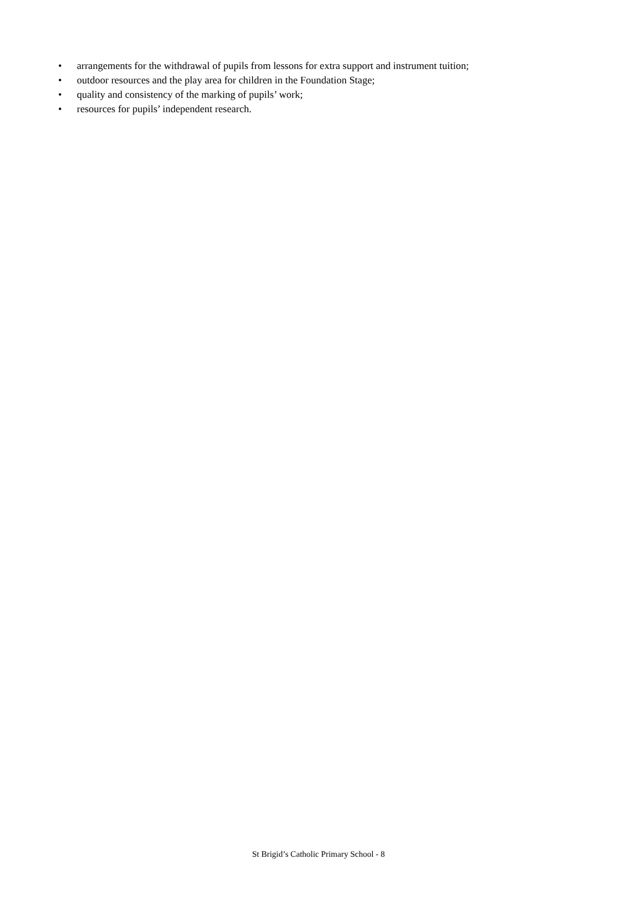• arrangements for the withdrawal of pupils from lessons for extra support and instrument tuition;
• outdoor resources and the play area for children in the Foundation Stage;
• quality and consistency of the marking of pupils’ work;
• resources for pupils’ independent research.
St Brigid’s Catholic Primary School - 8